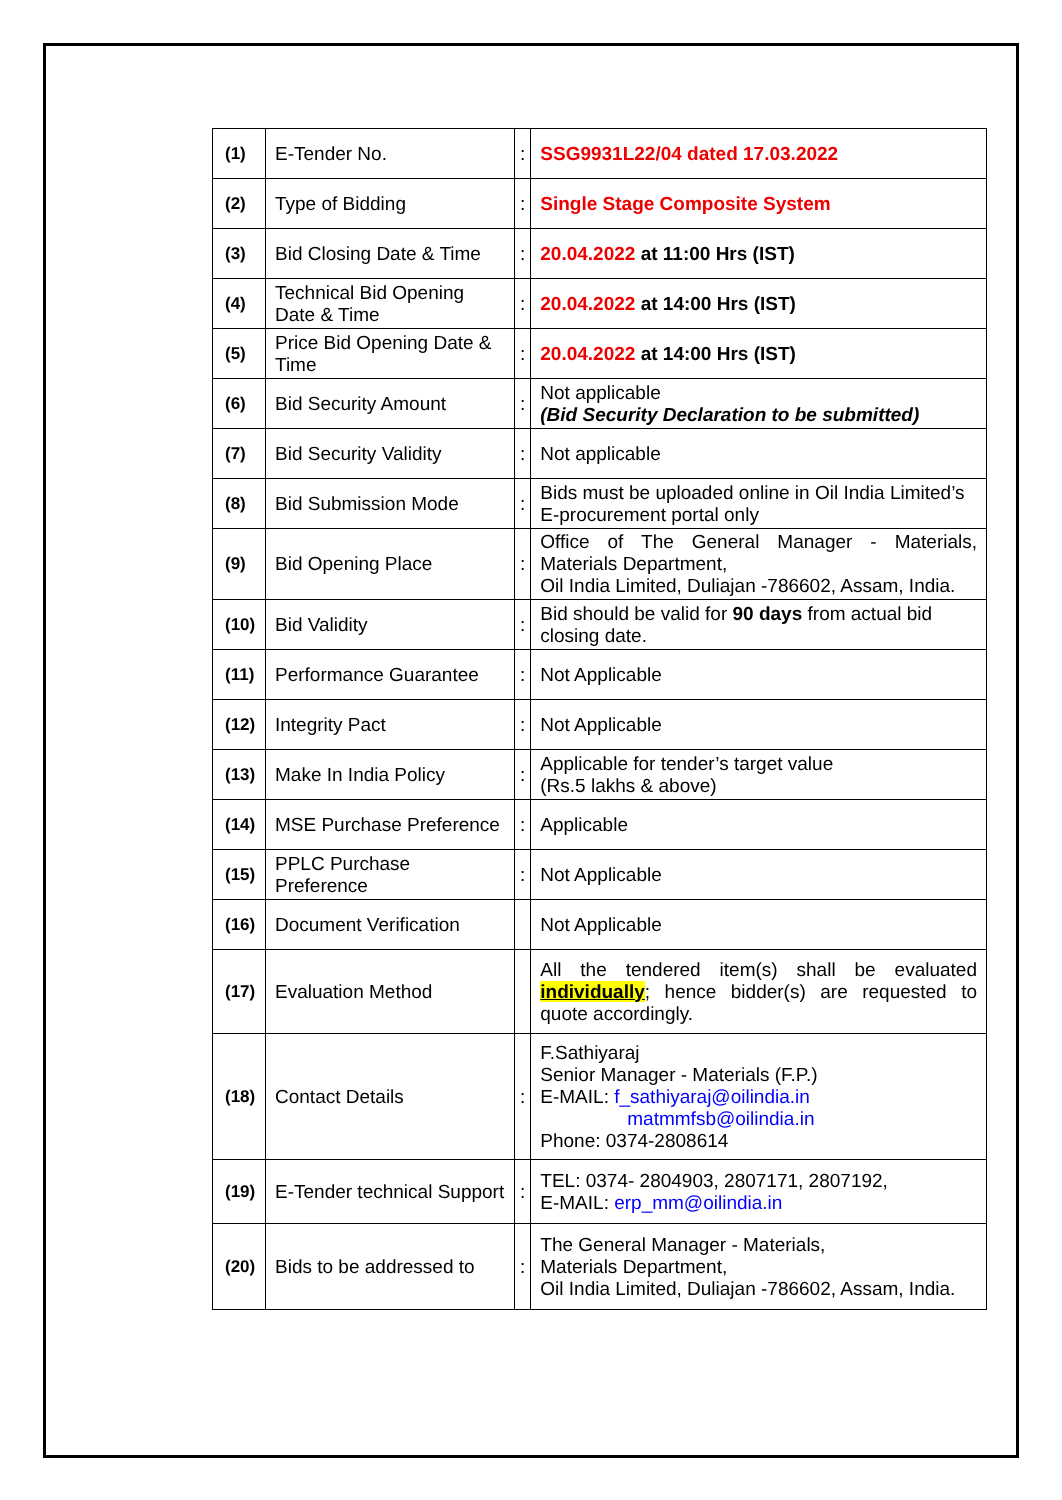| (1) | E-Tender No. | : | SSG9931L22/04 dated 17.03.2022 |
| (2) | Type of Bidding | : | Single Stage Composite System |
| (3) | Bid Closing Date & Time | : | 20.04.2022 at 11:00 Hrs (IST) |
| (4) | Technical Bid Opening Date & Time | : | 20.04.2022 at 14:00 Hrs (IST) |
| (5) | Price Bid Opening Date & Time | : | 20.04.2022 at 14:00 Hrs (IST) |
| (6) | Bid Security Amount | : | Not applicable (Bid Security Declaration to be submitted) |
| (7) | Bid Security Validity | : | Not applicable |
| (8) | Bid Submission Mode | : | Bids must be uploaded online in Oil India Limited’s E-procurement portal only |
| (9) | Bid Opening Place | : | Office of The General Manager - Materials, Materials Department, Oil India Limited, Duliajan -786602, Assam, India. |
| (10) | Bid Validity | : | Bid should be valid for 90 days from actual bid closing date. |
| (11) | Performance Guarantee | : | Not Applicable |
| (12) | Integrity Pact | : | Not Applicable |
| (13) | Make In India Policy | : | Applicable for tender’s target value (Rs.5 lakhs & above) |
| (14) | MSE Purchase Preference | : | Applicable |
| (15) | PPLC Purchase Preference | : | Not Applicable |
| (16) | Document Verification | | Not Applicable |
| (17) | Evaluation Method | | All the tendered item(s) shall be evaluated individually ; hence bidder(s) are requested to quote accordingly. |
| (18) | Contact Details | : | F.Sathiyaraj Senior Manager - Materials (F.P.) E-MAIL: f_sathiyaraj@oilindia.in matmmfsb@oilindia.in Phone: 0374-2808614 |
| (19) | E-Tender technical Support | : | TEL: 0374- 2804903, 2807171, 2807192, E-MAIL: erp_mm@oilindia.in |
| (20) | Bids to be addressed to | : | The General Manager - Materials, Materials Department, Oil India Limited, Duliajan -786602, Assam, India. |